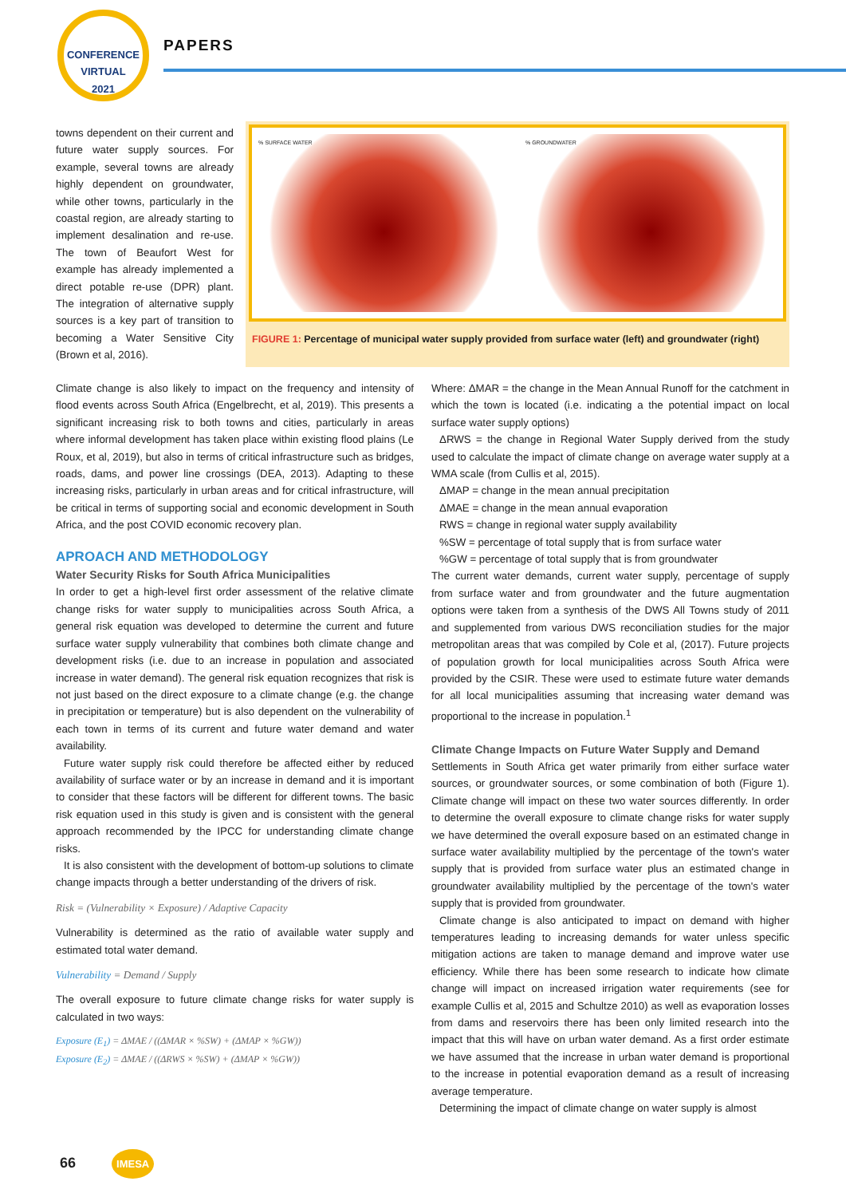CONFERENCE
VIRTUAL
2021
PAPERS
% SURFACE WATER % GROUNDWATER
FIGURE 1: Percentage of municipal water supply provided from surface water (left) and groundwater (right)
towns dependent on their current and future water supply sources. For example, several towns are already highly dependent on groundwater, while other towns, particularly in the coastal region, are already starting to implement desalination and re-use. The town of Beaufort West for example has already implemented a direct potable re-use (DPR) plant. The integration of alternative supply sources is a key part of transition to becoming a Water Sensitive City (Brown et al, 2016).
Climate change is also likely to impact on the frequency and intensity of flood events across South Africa (Engelbrecht, et al, 2019). This presents a significant increasing risk to both towns and cities, particularly in areas where informal development has taken place within existing flood plains (Le Roux, et al, 2019), but also in terms of critical infrastructure such as bridges, roads, dams, and power line crossings (DEA, 2013). Adapting to these increasing risks, particularly in urban areas and for critical infrastructure, will be critical in terms of supporting social and economic development in South Africa, and the post COVID economic recovery plan.
APROACH AND METHODOLOGY
Water Security Risks for South Africa Municipalities
In order to get a high-level first order assessment of the relative climate change risks for water supply to municipalities across South Africa, a general risk equation was developed to determine the current and future surface water supply vulnerability that combines both climate change and development risks (i.e. due to an increase in population and associated increase in water demand). The general risk equation recognizes that risk is not just based on the direct exposure to a climate change (e.g. the change in precipitation or temperature) but is also dependent on the vulnerability of each town in terms of its current and future water demand and water availability.
Future water supply risk could therefore be affected either by reduced availability of surface water or by an increase in demand and it is important to consider that these factors will be different for different towns. The basic risk equation used in this study is given and is consistent with the general approach recommended by the IPCC for understanding climate change risks.
It is also consistent with the development of bottom-up solutions to climate change impacts through a better understanding of the drivers of risk.
Risk = (Vulnerability × Exposure) / Adaptive Capacity
Vulnerability is determined as the ratio of available water supply and estimated total water demand.
Vulnerability = Demand / Supply
The overall exposure to future climate change risks for water supply is calculated in two ways:
Exposure (E<sub>1</sub>) = ΔMAE / ((ΔMAR × %SW) + (ΔMAP × %GW))
Exposure (E<sub>2</sub>) = ΔMAE / ((ΔRWS × %SW) + (ΔMAP × %GW))
Where: ΔMAR = the change in the Mean Annual Runoff for the catchment in which the town is located (i.e. indicating a the potential impact on local surface water supply options)
ΔRWS = the change in Regional Water Supply derived from the study used to calculate the impact of climate change on average water supply at a WMA scale (from Cullis et al, 2015).
ΔMAP = change in the mean annual precipitation
ΔMAE = change in the mean annual evaporation
RWS = change in regional water supply availability
%SW = percentage of total supply that is from surface water
%GW = percentage of total supply that is from groundwater
The current water demands, current water supply, percentage of supply from surface water and from groundwater and the future augmentation options were taken from a synthesis of the DWS All Towns study of 2011 and supplemented from various DWS reconciliation studies for the major metropolitan areas that was compiled by Cole et al, (2017). Future projects of population growth for local municipalities across South Africa were provided by the CSIR. These were used to estimate future water demands for all local municipalities assuming that increasing water demand was proportional to the increase in population.<sup>1</sup>
Climate Change Impacts on Future Water Supply and Demand
Settlements in South Africa get water primarily from either surface water sources, or groundwater sources, or some combination of both (Figure 1). Climate change will impact on these two water sources differently. In order to determine the overall exposure to climate change risks for water supply we have determined the overall exposure based on an estimated change in surface water availability multiplied by the percentage of the town's water supply that is provided from surface water plus an estimated change in groundwater availability multiplied by the percentage of the town's water supply that is provided from groundwater.
Climate change is also anticipated to impact on demand with higher temperatures leading to increasing demands for water unless specific mitigation actions are taken to manage demand and improve water use efficiency. While there has been some research to indicate how climate change will impact on increased irrigation water requirements (see for example Cullis et al, 2015 and Schultze 2010) as well as evaporation losses from dams and reservoirs there has been only limited research into the impact that this will have on urban water demand. As a first order estimate we have assumed that the increase in urban water demand is proportional to the increase in potential evaporation demand as a result of increasing average temperature.
Determining the impact of climate change on water supply is almost
66 IMESA